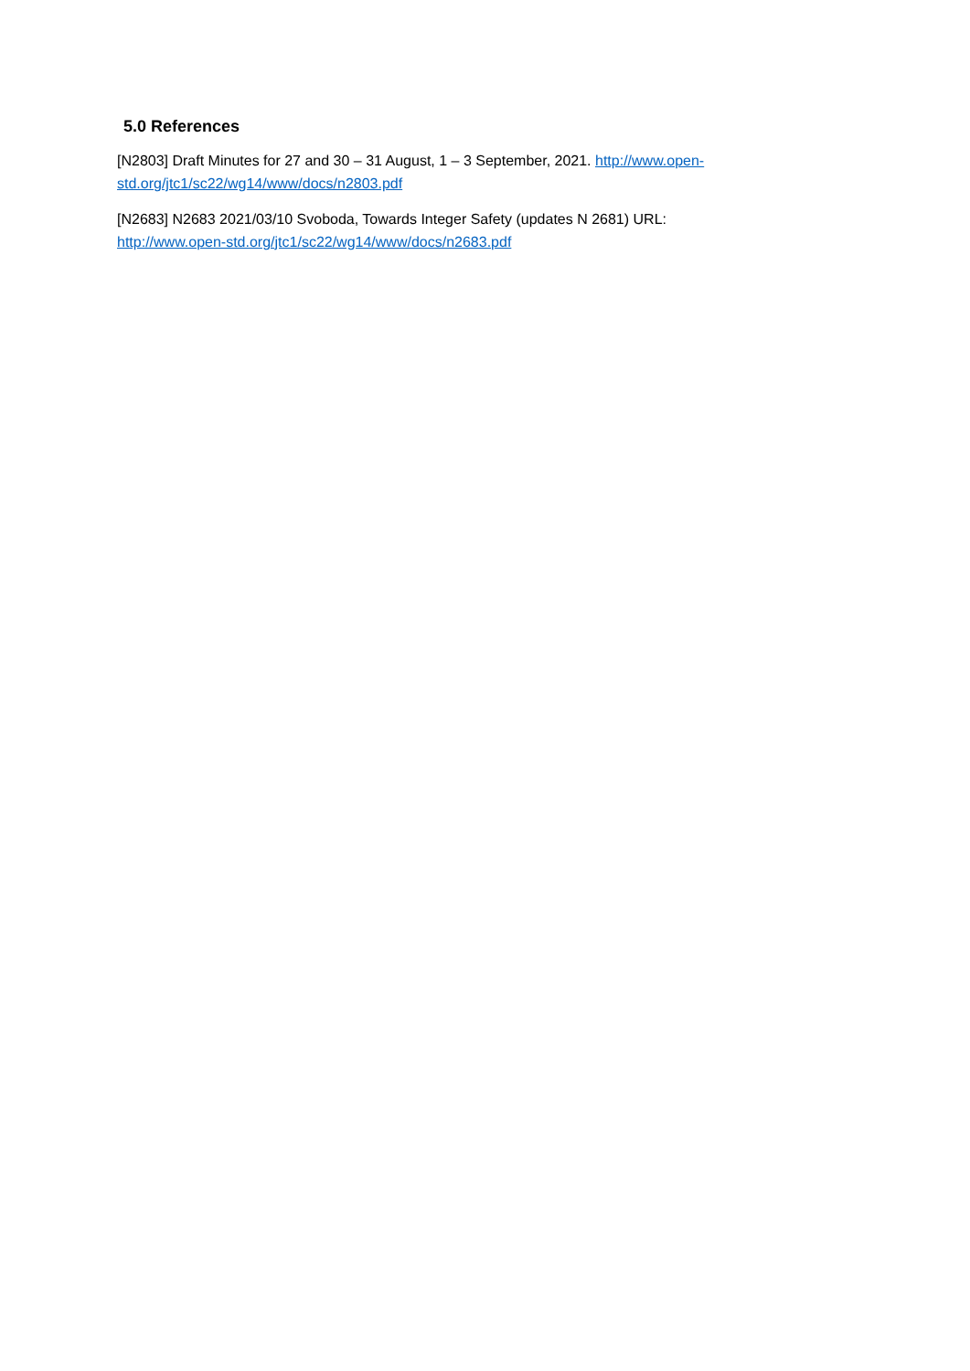5.0 References
[N2803] Draft Minutes for 27 and 30 – 31 August, 1 – 3 September, 2021. http://www.open-std.org/jtc1/sc22/wg14/www/docs/n2803.pdf
[N2683] N2683 2021/03/10 Svoboda, Towards Integer Safety (updates N 2681) URL:
http://www.open-std.org/jtc1/sc22/wg14/www/docs/n2683.pdf